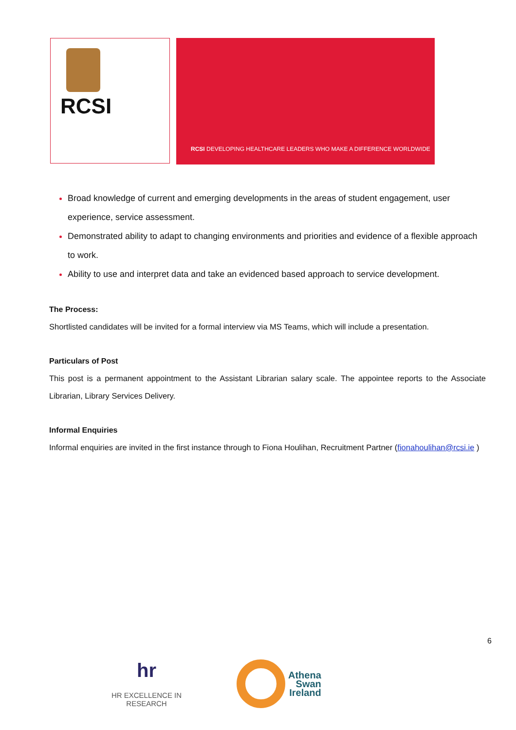RCSI
RCSI DEVELOPING HEALTHCARE LEADERS WHO MAKE A DIFFERENCE WORLDWIDE
Broad knowledge of current and emerging developments in the areas of student engagement, user experience, service assessment.
Demonstrated ability to adapt to changing environments and priorities and evidence of a flexible approach to work.
Ability to use and interpret data and take an evidenced based approach to service development.
The Process:
Shortlisted candidates will be invited for a formal interview via MS Teams, which will include a presentation.
Particulars of Post
This post is a permanent appointment to the Assistant Librarian salary scale. The appointee reports to the Associate Librarian, Library Services Delivery.
Informal Enquiries
Informal enquiries are invited in the first instance through to Fiona Houlihan, Recruitment Partner (fionahoulihan@rcsi.ie )
6
hr
HR EXCELLENCE IN RESEARCH
Athena
Swan
Ireland